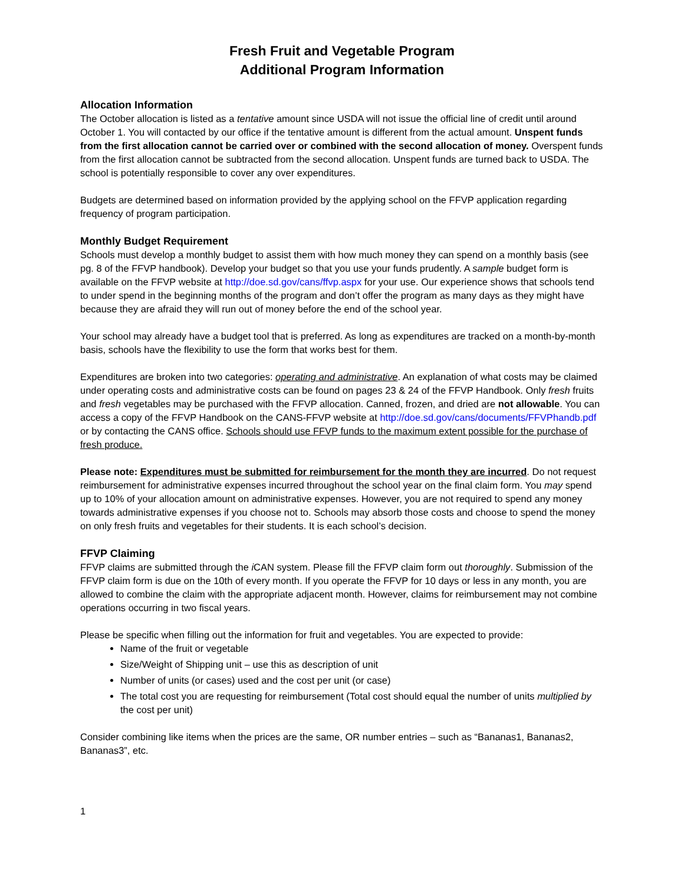Fresh Fruit and Vegetable Program
Additional Program Information
Allocation Information
The October allocation is listed as a tentative amount since USDA will not issue the official line of credit until around October 1. You will contacted by our office if the tentative amount is different from the actual amount. Unspent funds from the first allocation cannot be carried over or combined with the second allocation of money. Overspent funds from the first allocation cannot be subtracted from the second allocation. Unspent funds are turned back to USDA. The school is potentially responsible to cover any over expenditures.
Budgets are determined based on information provided by the applying school on the FFVP application regarding frequency of program participation.
Monthly Budget Requirement
Schools must develop a monthly budget to assist them with how much money they can spend on a monthly basis (see pg. 8 of the FFVP handbook). Develop your budget so that you use your funds prudently. A sample budget form is available on the FFVP website at http://doe.sd.gov/cans/ffvp.aspx for your use. Our experience shows that schools tend to under spend in the beginning months of the program and don’t offer the program as many days as they might have because they are afraid they will run out of money before the end of the school year.
Your school may already have a budget tool that is preferred. As long as expenditures are tracked on a month-by-month basis, schools have the flexibility to use the form that works best for them.
Expenditures are broken into two categories: operating and administrative. An explanation of what costs may be claimed under operating costs and administrative costs can be found on pages 23 & 24 of the FFVP Handbook. Only fresh fruits and fresh vegetables may be purchased with the FFVP allocation. Canned, frozen, and dried are not allowable. You can access a copy of the FFVP Handbook on the CANS-FFVP website at http://doe.sd.gov/cans/documents/FFVPhandb.pdf or by contacting the CANS office. Schools should use FFVP funds to the maximum extent possible for the purchase of fresh produce.
Please note: Expenditures must be submitted for reimbursement for the month they are incurred. Do not request reimbursement for administrative expenses incurred throughout the school year on the final claim form. You may spend up to 10% of your allocation amount on administrative expenses. However, you are not required to spend any money towards administrative expenses if you choose not to. Schools may absorb those costs and choose to spend the money on only fresh fruits and vegetables for their students. It is each school’s decision.
FFVP Claiming
FFVP claims are submitted through the i CAN system. Please fill the FFVP claim form out thoroughly. Submission of the FFVP claim form is due on the 10th of every month. If you operate the FFVP for 10 days or less in any month, you are allowed to combine the claim with the appropriate adjacent month. However, claims for reimbursement may not combine operations occurring in two fiscal years.
Please be specific when filling out the information for fruit and vegetables. You are expected to provide:
Name of the fruit or vegetable
Size/Weight of Shipping unit – use this as description of unit
Number of units (or cases) used and the cost per unit (or case)
The total cost you are requesting for reimbursement (Total cost should equal the number of units multiplied by the cost per unit)
Consider combining like items when the prices are the same, OR number entries – such as “Bananas1, Bananas2, Bananas3”, etc.
1